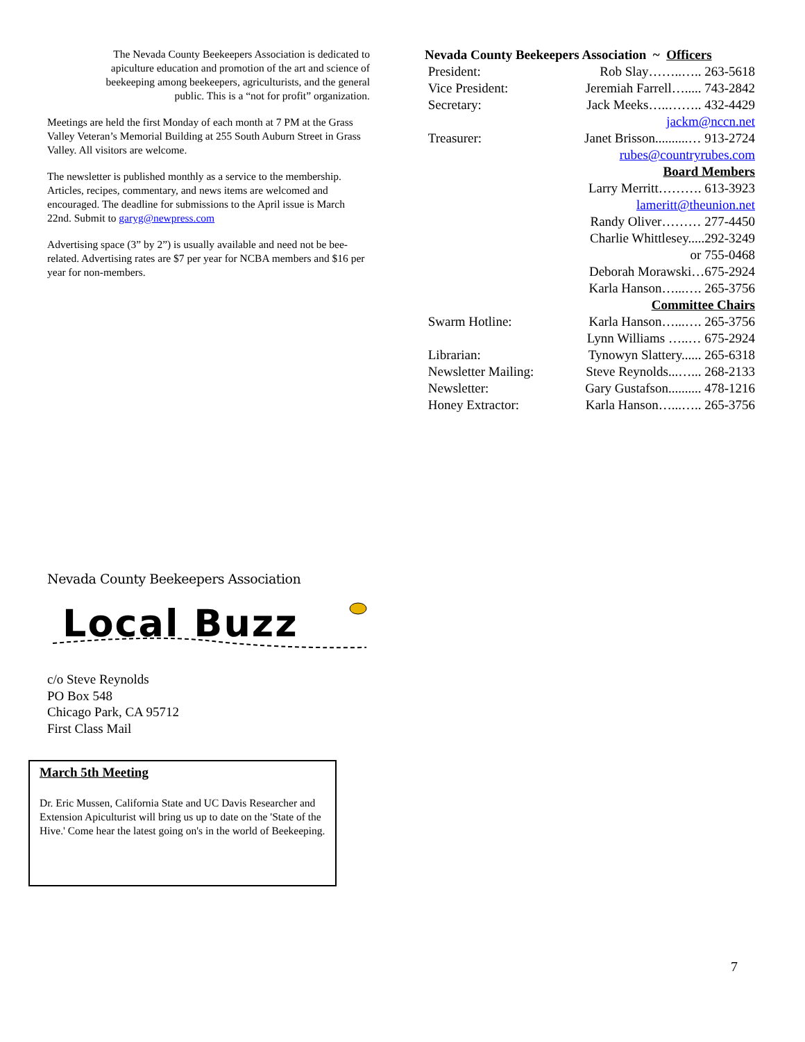The Nevada County Beekeepers Association is dedicated to apiculture education and promotion of the art and science of beekeeping among beekeepers, agriculturists, and the general public. This is a “not for profit” organization.
Meetings are held the first Monday of each month at 7 PM at the Grass Valley Veteran’s Memorial Building at 255 South Auburn Street in Grass Valley. All visitors are welcome.
The newsletter is published monthly as a service to the membership. Articles, recipes, commentary, and news items are welcomed and encouraged. The deadline for submissions to the April issue is March 22nd. Submit to garyg@newpress.com
Advertising space (3” by 2”) is usually available and need not be bee-related. Advertising rates are $7 per year for NCBA members and $16 per year for non-members.
| Nevada County Beekeepers Association ~ Officers | |
| President: | Rob Slay……..….. 263-5618 |
| Vice President: | Jeremiah Farrell…..... 743-2842 |
| Secretary: | Jack Meeks…..…….. 432-4429 |
| | jackm@nccn.net |
| Treasurer: | Janet Brisson..........… 913-2724 |
| | rubes@countryrubes.com |
| | Board Members |
| | Larry Merritt………. 613-3923 |
| | lameritt@theunion.net |
| | Randy Oliver……… 277-4450 |
| | Charlie Whittlesey.....292-3249 |
| | or 755-0468 |
| | Deborah Morawski…675-2924 |
| | Karla Hanson…...…. 265-3756 |
| | Committee Chairs |
| Swarm Hotline: | Karla Hanson…...…. 265-3756 |
| | Lynn Williams …..… 675-2924 |
| Librarian: | Tynowyn Slattery...... 265-6318 |
| Newsletter Mailing: | Steve Reynolds...…... 268-2133 |
| Newsletter: | Gary Gustafson.......... 478-1216 |
| Honey Extractor: | Karla Hanson…...….. 265-3756 |
Nevada County Beekeepers Association
Local Buzz
c/o Steve Reynolds
PO Box 548
Chicago Park, CA 95712
First Class Mail
March 5th Meeting
Dr. Eric Mussen, California State and UC Davis Researcher and Extension Apiculturist will bring us up to date on the 'State of the Hive.' Come hear the latest going on's in the world of Beekeeping.
7